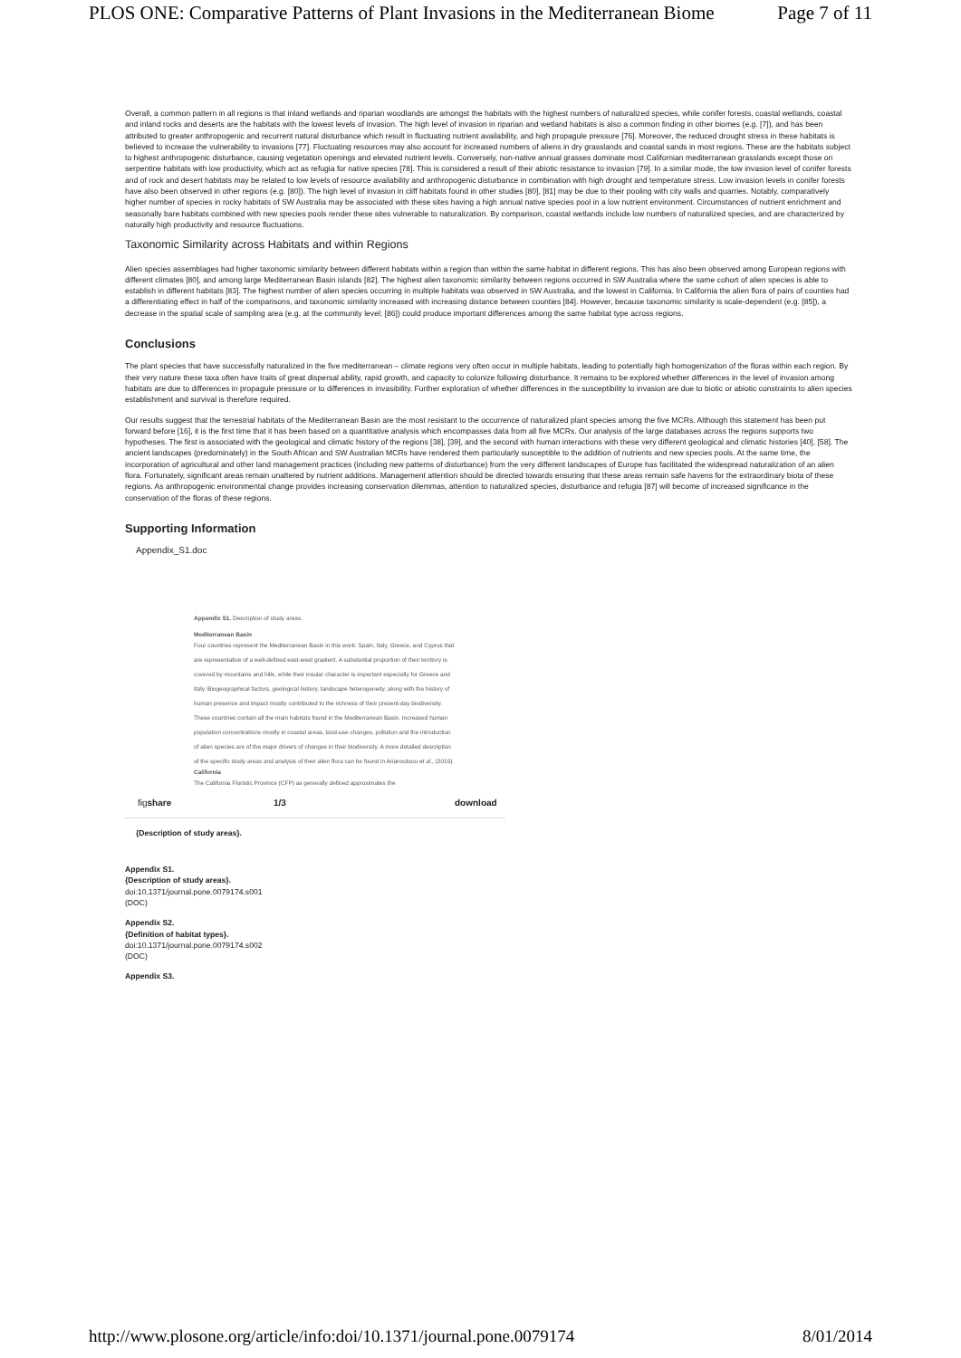PLOS ONE: Comparative Patterns of Plant Invasions in the Mediterranean Biome Page 7 of 11
Overall, a common pattern in all regions is that inland wetlands and riparian woodlands are amongst the habitats with the highest numbers of naturalized species, while conifer forests, coastal wetlands, coastal and inland rocks and deserts are the habitats with the lowest levels of invasion. The high level of invasion in riparian and wetland habitats is also a common finding in other biomes (e.g. [7]), and has been attributed to greater anthropogenic and recurrent natural disturbance which result in fluctuating nutrient availability, and high propagule pressure [76]. Moreover, the reduced drought stress in these habitats is believed to increase the vulnerability to invasions [77]. Fluctuating resources may also account for increased numbers of aliens in dry grasslands and coastal sands in most regions. These are the habitats subject to highest anthropogenic disturbance, causing vegetation openings and elevated nutrient levels. Conversely, non-native annual grasses dominate most Californian mediterranean grasslands except those on serpentine habitats with low productivity, which act as refugia for native species [78]. This is considered a result of their abiotic resistance to invasion [79]. In a similar mode, the low invasion level of conifer forests and of rock and desert habitats may be related to low levels of resource availability and anthropogenic disturbance in combination with high drought and temperature stress. Low invasion levels in conifer forests have also been observed in other regions (e.g. [80]). The high level of invasion in cliff habitats found in other studies [80], [81] may be due to their pooling with city walls and quarries. Notably, comparatively higher number of species in rocky habitats of SW Australia may be associated with these sites having a high annual native species pool in a low nutrient environment. Circumstances of nutrient enrichment and seasonally bare habitats combined with new species pools render these sites vulnerable to naturalization. By comparison, coastal wetlands include low numbers of naturalized species, and are characterized by naturally high productivity and resource fluctuations.
Taxonomic Similarity across Habitats and within Regions
Alien species assemblages had higher taxonomic similarity between different habitats within a region than within the same habitat in different regions. This has also been observed among European regions with different climates [80], and among large Mediterranean Basin islands [82]. The highest alien taxonomic similarity between regions occurred in SW Australia where the same cohort of alien species is able to establish in different habitats [83]. The highest number of alien species occurring in multiple habitats was observed in SW Australia, and the lowest in California. In California the alien flora of pairs of counties had a differentiating effect in half of the comparisons, and taxonomic similarity increased with increasing distance between counties [84]. However, because taxonomic similarity is scale-dependent (e.g. [85]), a decrease in the spatial scale of sampling area (e.g. at the community level; [86]) could produce important differences among the same habitat type across regions.
Conclusions
The plant species that have successfully naturalized in the five mediterranean – climate regions very often occur in multiple habitats, leading to potentially high homogenization of the floras within each region. By their very nature these taxa often have traits of great dispersal ability, rapid growth, and capacity to colonize following disturbance. It remains to be explored whether differences in the level of invasion among habitats are due to differences in propagule pressure or to differences in invasibility. Further exploration of whether differences in the susceptibility to invasion are due to biotic or abiotic constraints to alien species establishment and survival is therefore required.
Our results suggest that the terrestrial habitats of the Mediterranean Basin are the most resistant to the occurrence of naturalized plant species among the five MCRs. Although this statement has been put forward before [16], it is the first time that it has been based on a quantitative analysis which encompasses data from all five MCRs. Our analysis of the large databases across the regions supports two hypotheses. The first is associated with the geological and climatic history of the regions [38], [39], and the second with human interactions with these very different geological and climatic histories [40], [58]. The ancient landscapes (predominately) in the South African and SW Australian MCRs have rendered them particularly susceptible to the addition of nutrients and new species pools. At the same time, the incorporation of agricultural and other land management practices (including new patterns of disturbance) from the very different landscapes of Europe has facilitated the widespread naturalization of an alien flora. Fortunately, significant areas remain unaltered by nutrient additions. Management attention should be directed towards ensuring that these areas remain safe havens for the extraordinary biota of these regions. As anthropogenic environmental change provides increasing conservation dilemmas, attention to naturalized species, disturbance and refugia [87] will become of increased significance in the conservation of the floras of these regions.
Supporting Information
Appendix_S1.doc
Appendix S1. Description of study areas.
Mediterranean Basin
Four countries represent the Mediterranean Basin in this work: Spain, Italy, Greece, and Cyprus that are representative of a well-defined east-west gradient. A substantial proportion of their territory is covered by mountains and hills, while their insular character is important especially for Greece and Italy. Biogeographical factors, geological history, landscape heterogeneity, along with the history of human presence and impact mostly contributed to the richness of their present-day biodiversity. These countries contain all the main habitats found in the Mediterranean Basin. Increased human population concentrations mostly in coastal areas, land-use changes, pollution and the introduction of alien species are of the major drivers of changes in their biodiversity. A more detailed description of the specific study areas and analysis of their alien flora can be found in Arianoutsou et al., (2010).
California
The California Floristic Province (CFP) as generally defined approximates the
figshare 1/3 download
{Description of study areas}.
Appendix S1.
{Description of study areas}.
doi:10.1371/journal.pone.0079174.s001
(DOC)
Appendix S2.
{Definition of habitat types}.
doi:10.1371/journal.pone.0079174.s002
(DOC)
Appendix S3.
http://www.plosone.org/article/info:doi/10.1371/journal.pone.0079174 8/01/2014